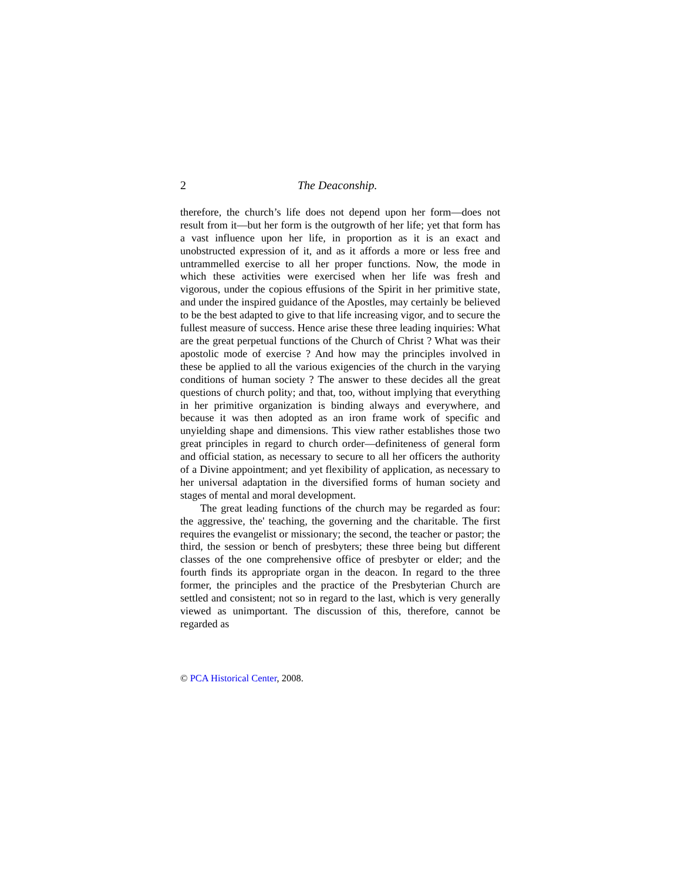2 The Deaconship.
therefore, the church’s life does not depend upon her form—does not result from it—but her form is the outgrowth of her life; yet that form has a vast influence upon her life, in proportion as it is an exact and unobstructed expression of it, and as it affords a more or less free and untrammelled exercise to all her proper functions. Now, the mode in which these activities were exercised when her life was fresh and vigorous, under the copious effusions of the Spirit in her primitive state, and under the inspired guidance of the Apostles, may certainly be believed to be the best adapted to give to that life increasing vigor, and to secure the fullest measure of success. Hence arise these three leading inquiries: What are the great perpetual functions of the Church of Christ ? What was their apostolic mode of exercise ? And how may the principles involved in these be applied to all the various exigencies of the church in the varying conditions of human society ? The answer to these decides all the great questions of church polity; and that, too, without implying that everything in her primitive organization is binding always and everywhere, and because it was then adopted as an iron frame work of specific and unyielding shape and dimensions. This view rather establishes those two great principles in regard to church order—definiteness of general form and official station, as necessary to secure to all her officers the authority of a Divine appointment; and yet flexibility of application, as necessary to her universal adaptation in the diversified forms of human society and stages of mental and moral development.
The great leading functions of the church may be regarded as four: the aggressive, the' teaching, the governing and the charitable. The first requires the evangelist or missionary; the second, the teacher or pastor; the third, the session or bench of presbyters; these three being but different classes of the one comprehensive office of presbyter or elder; and the fourth finds its appropriate organ in the deacon. In regard to the three former, the principles and the practice of the Presbyterian Church are settled and consistent; not so in regard to the last, which is very generally viewed as unimportant. The discussion of this, therefore, cannot be regarded as
© PCA Historical Center, 2008.